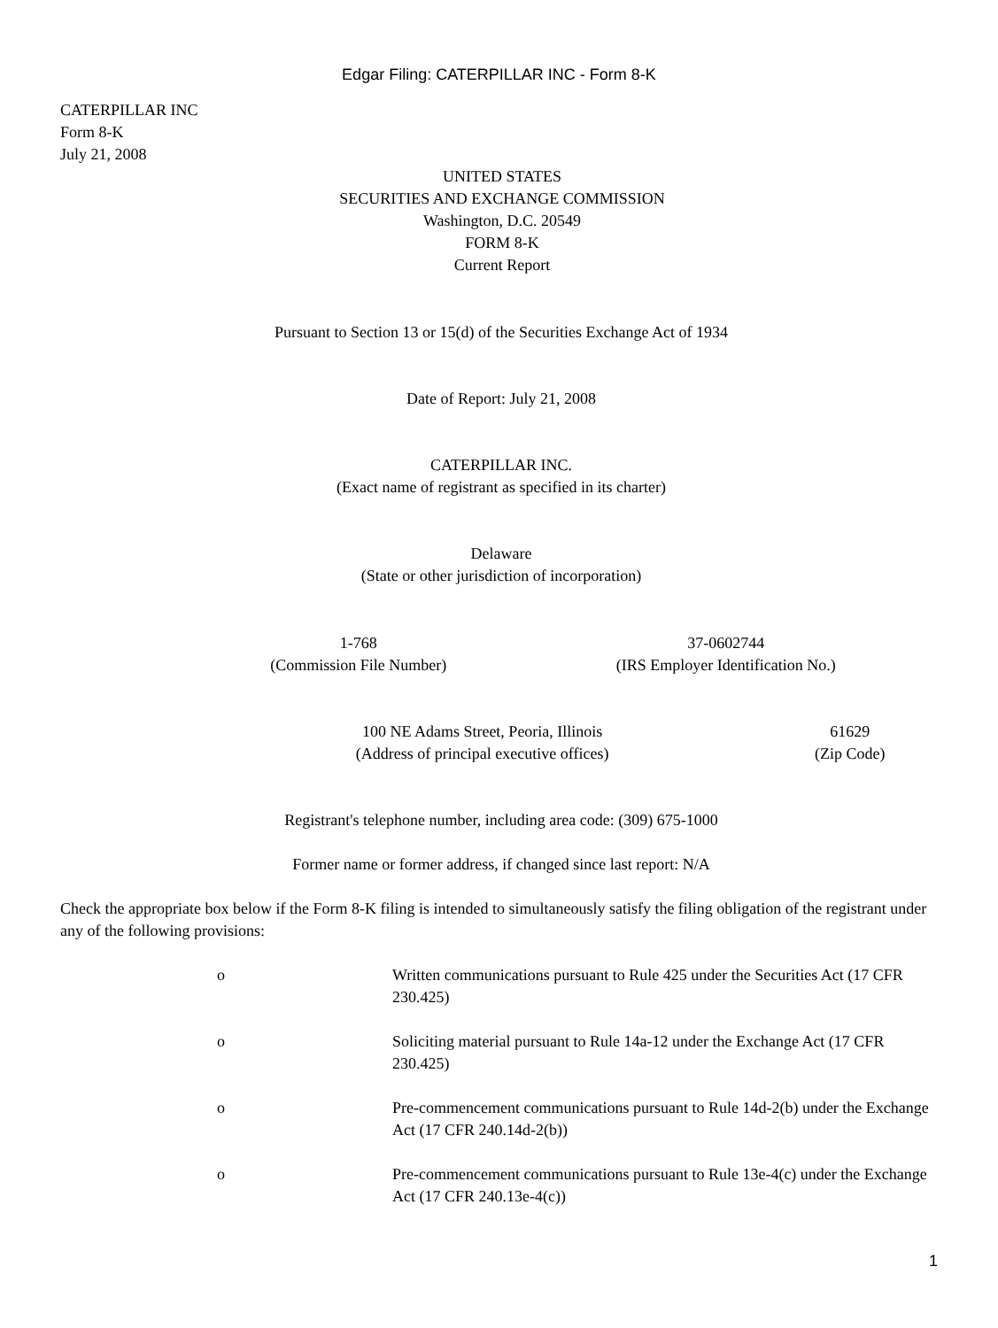Edgar Filing: CATERPILLAR INC - Form 8-K
CATERPILLAR INC
Form 8-K
July 21, 2008
UNITED STATES
SECURITIES AND EXCHANGE COMMISSION
Washington, D.C. 20549
FORM 8-K
Current Report
Pursuant to Section 13 or 15(d) of the Securities Exchange Act of 1934
Date of Report: July 21, 2008
CATERPILLAR INC.
(Exact name of registrant as specified in its charter)
Delaware
(State or other jurisdiction of incorporation)
| 1-768 (Commission File Number) | 37-0602744 (IRS Employer Identification No.) |
| 100 NE Adams Street, Peoria, Illinois (Address of principal executive offices) | 61629 (Zip Code) |
Registrant's telephone number, including area code: (309) 675-1000
Former name or former address, if changed since last report: N/A
Check the appropriate box below if the Form 8-K filing is intended to simultaneously satisfy the filing obligation of the registrant under any of the following provisions:
| o | Written communications pursuant to Rule 425 under the Securities Act (17 CFR 230.425) |
| o | Soliciting material pursuant to Rule 14a-12 under the Exchange Act (17 CFR 230.425) |
| o | Pre-commencement communications pursuant to Rule 14d-2(b) under the Exchange Act (17 CFR 240.14d-2(b)) |
| o | Pre-commencement communications pursuant to Rule 13e-4(c) under the Exchange Act (17 CFR 240.13e-4(c)) |
1